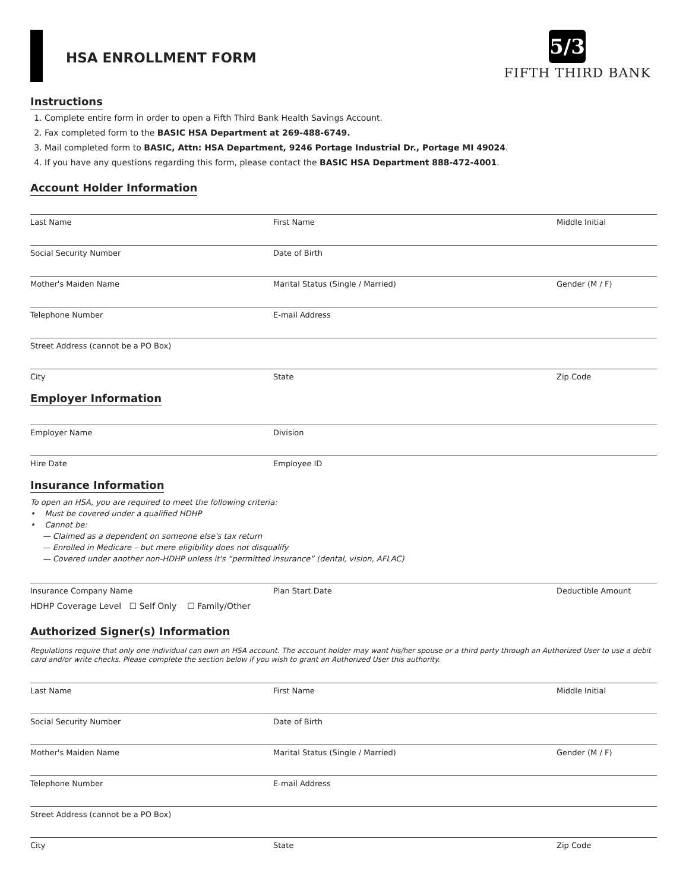HSA ENROLLMENT FORM
5/3
FIFTH THIRD BANK
Instructions
1. Complete entire form in order to open a Fifth Third Bank Health Savings Account.
2. Fax completed form to the BASIC HSA Department at 269-488-6749.
3. Mail completed form to BASIC, Attn: HSA Department, 9246 Portage Industrial Dr., Portage MI 49024.
4. If you have any questions regarding this form, please contact the BASIC HSA Department 888-472-4001.
Account Holder Information
Last Name First Name Middle Initial
Social Security Number Date of Birth
Mother's Maiden Name Marital Status (Single / Married) Gender (M / F)
Telephone Number E-mail Address
Street Address (cannot be a PO Box)
City State Zip Code
Employer Information
Employer Name Division
Hire Date Employee ID
Insurance Information
To open an HSA, you are required to meet the following criteria:
• Must be covered under a qualified HDHP
• Cannot be:
— Claimed as a dependent on someone else's tax return
— Enrolled in Medicare – but mere eligibility does not disqualify
— Covered under another non-HDHP unless it's “permitted insurance” (dental, vision, AFLAC)
Insurance Company Name Plan Start Date Deductible Amount
HDHP Coverage Level ☐ Self Only ☐ Family/Other
Authorized Signer(s) Information
Regulations require that only one individual can own an HSA account. The account holder may want his/her spouse or a third party through an Authorized User to use a debit card and/or write checks. Please complete the section below if you wish to grant an Authorized User this authority.
Last Name First Name Middle Initial
Social Security Number Date of Birth
Mother's Maiden Name Marital Status (Single / Married) Gender (M / F)
Telephone Number E-mail Address
Street Address (cannot be a PO Box)
City State Zip Code